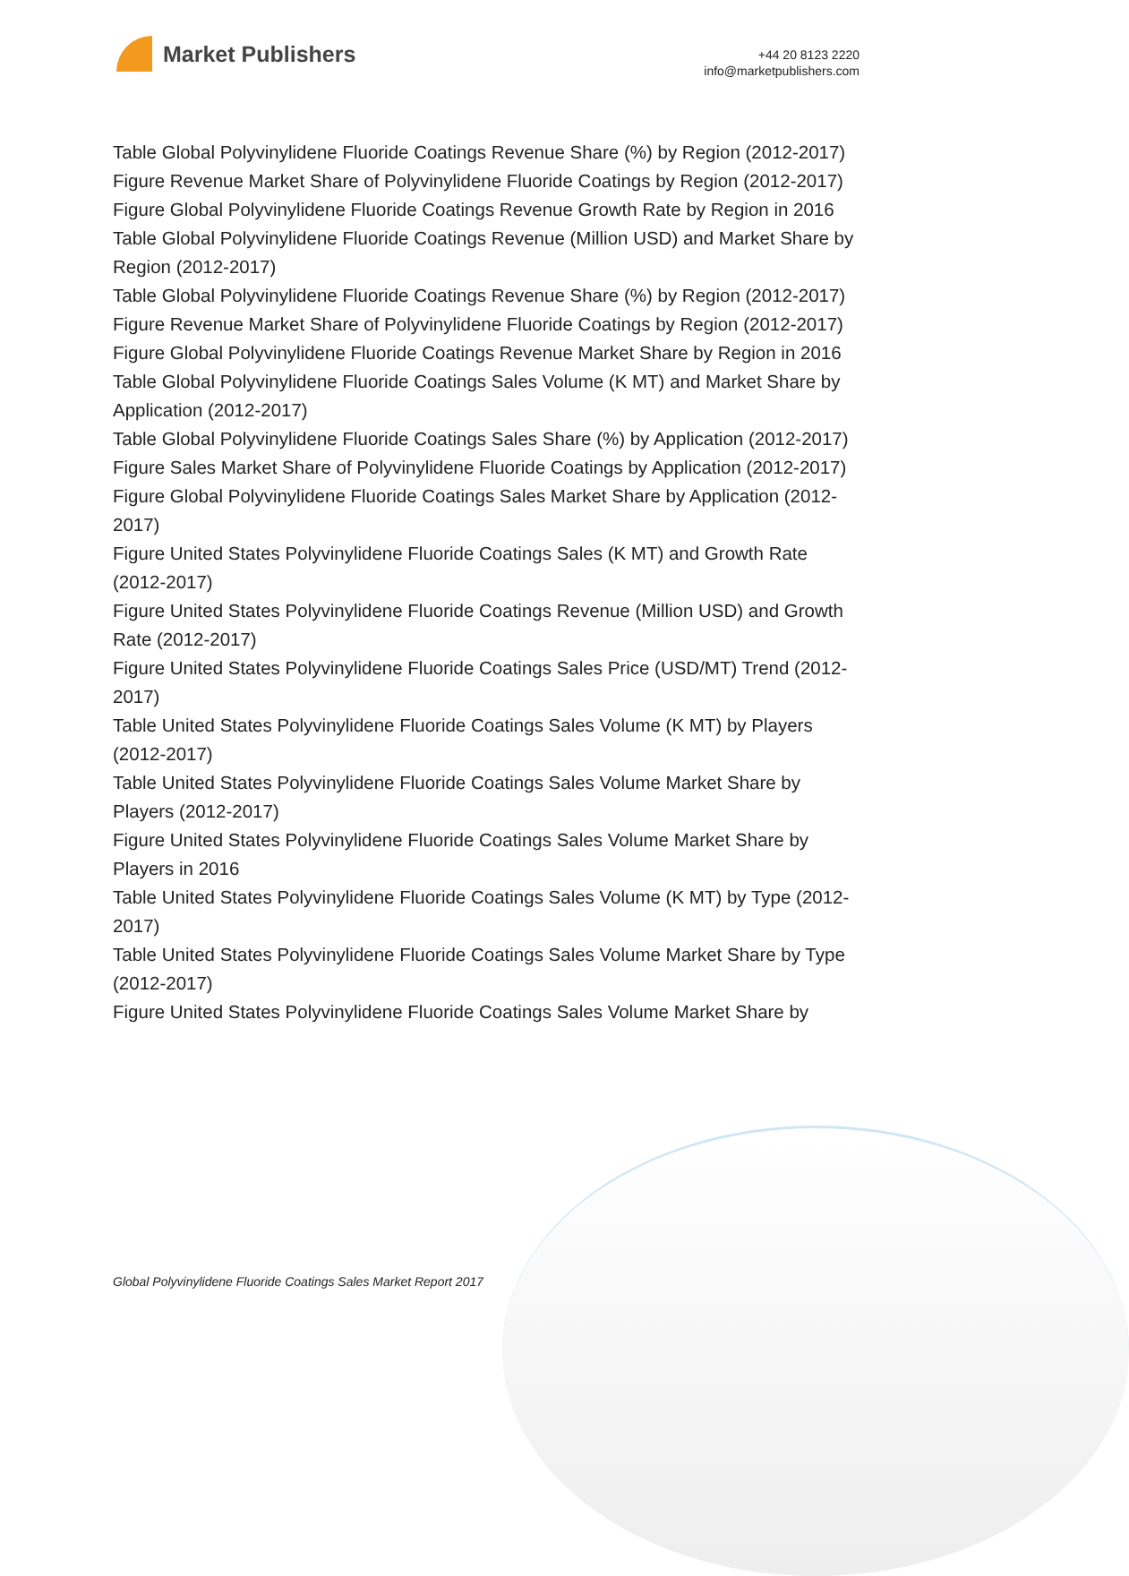Market Publishers
+44 20 8123 2220
info@marketpublishers.com
Table Global Polyvinylidene Fluoride Coatings Revenue Share (%) by Region (2012-2017)
Figure Revenue Market Share of Polyvinylidene Fluoride Coatings by Region (2012-2017)
Figure Global Polyvinylidene Fluoride Coatings Revenue Growth Rate by Region in 2016
Table Global Polyvinylidene Fluoride Coatings Revenue (Million USD) and Market Share by Region (2012-2017)
Table Global Polyvinylidene Fluoride Coatings Revenue Share (%) by Region (2012-2017)
Figure Revenue Market Share of Polyvinylidene Fluoride Coatings by Region (2012-2017)
Figure Global Polyvinylidene Fluoride Coatings Revenue Market Share by Region in 2016
Table Global Polyvinylidene Fluoride Coatings Sales Volume (K MT) and Market Share by Application (2012-2017)
Table Global Polyvinylidene Fluoride Coatings Sales Share (%) by Application (2012-2017)
Figure Sales Market Share of Polyvinylidene Fluoride Coatings by Application (2012-2017)
Figure Global Polyvinylidene Fluoride Coatings Sales Market Share by Application (2012-2017)
Figure United States Polyvinylidene Fluoride Coatings Sales (K MT) and Growth Rate (2012-2017)
Figure United States Polyvinylidene Fluoride Coatings Revenue (Million USD) and Growth Rate (2012-2017)
Figure United States Polyvinylidene Fluoride Coatings Sales Price (USD/MT) Trend (2012-2017)
Table United States Polyvinylidene Fluoride Coatings Sales Volume (K MT) by Players (2012-2017)
Table United States Polyvinylidene Fluoride Coatings Sales Volume Market Share by Players (2012-2017)
Figure United States Polyvinylidene Fluoride Coatings Sales Volume Market Share by Players in 2016
Table United States Polyvinylidene Fluoride Coatings Sales Volume (K MT) by Type (2012-2017)
Table United States Polyvinylidene Fluoride Coatings Sales Volume Market Share by Type (2012-2017)
Figure United States Polyvinylidene Fluoride Coatings Sales Volume Market Share by
Global Polyvinylidene Fluoride Coatings Sales Market Report 2017